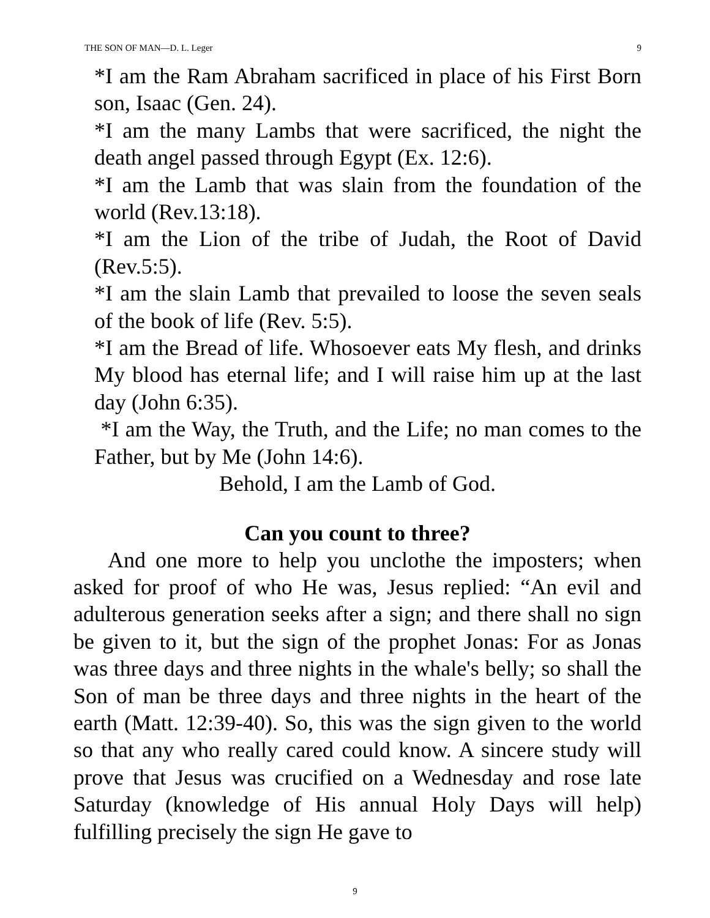THE SON OF MAN—D. L. Leger 9
*I am the Ram Abraham sacrificed in place of his First Born son, Isaac (Gen. 24).
*I am the many Lambs that were sacrificed, the night the death angel passed through Egypt (Ex. 12:6).
*I am the Lamb that was slain from the foundation of the world (Rev.13:18).
*I am the Lion of the tribe of Judah, the Root of David (Rev.5:5).
*I am the slain Lamb that prevailed to loose the seven seals of the book of life (Rev. 5:5).
*I am the Bread of life. Whosoever eats My flesh, and drinks My blood has eternal life; and I will raise him up at the last day (John 6:35).
*I am the Way, the Truth, and the Life; no man comes to the Father, but by Me (John 14:6).
Behold, I am the Lamb of God.
Can you count to three?
And one more to help you unclothe the imposters; when asked for proof of who He was, Jesus replied: “An evil and adulterous generation seeks after a sign; and there shall no sign be given to it, but the sign of the prophet Jonas: For as Jonas was three days and three nights in the whale's belly; so shall the Son of man be three days and three nights in the heart of the earth (Matt. 12:39-40). So, this was the sign given to the world so that any who really cared could know. A sincere study will prove that Jesus was crucified on a Wednesday and rose late Saturday (knowledge of His annual Holy Days will help) fulfilling precisely the sign He gave to
9